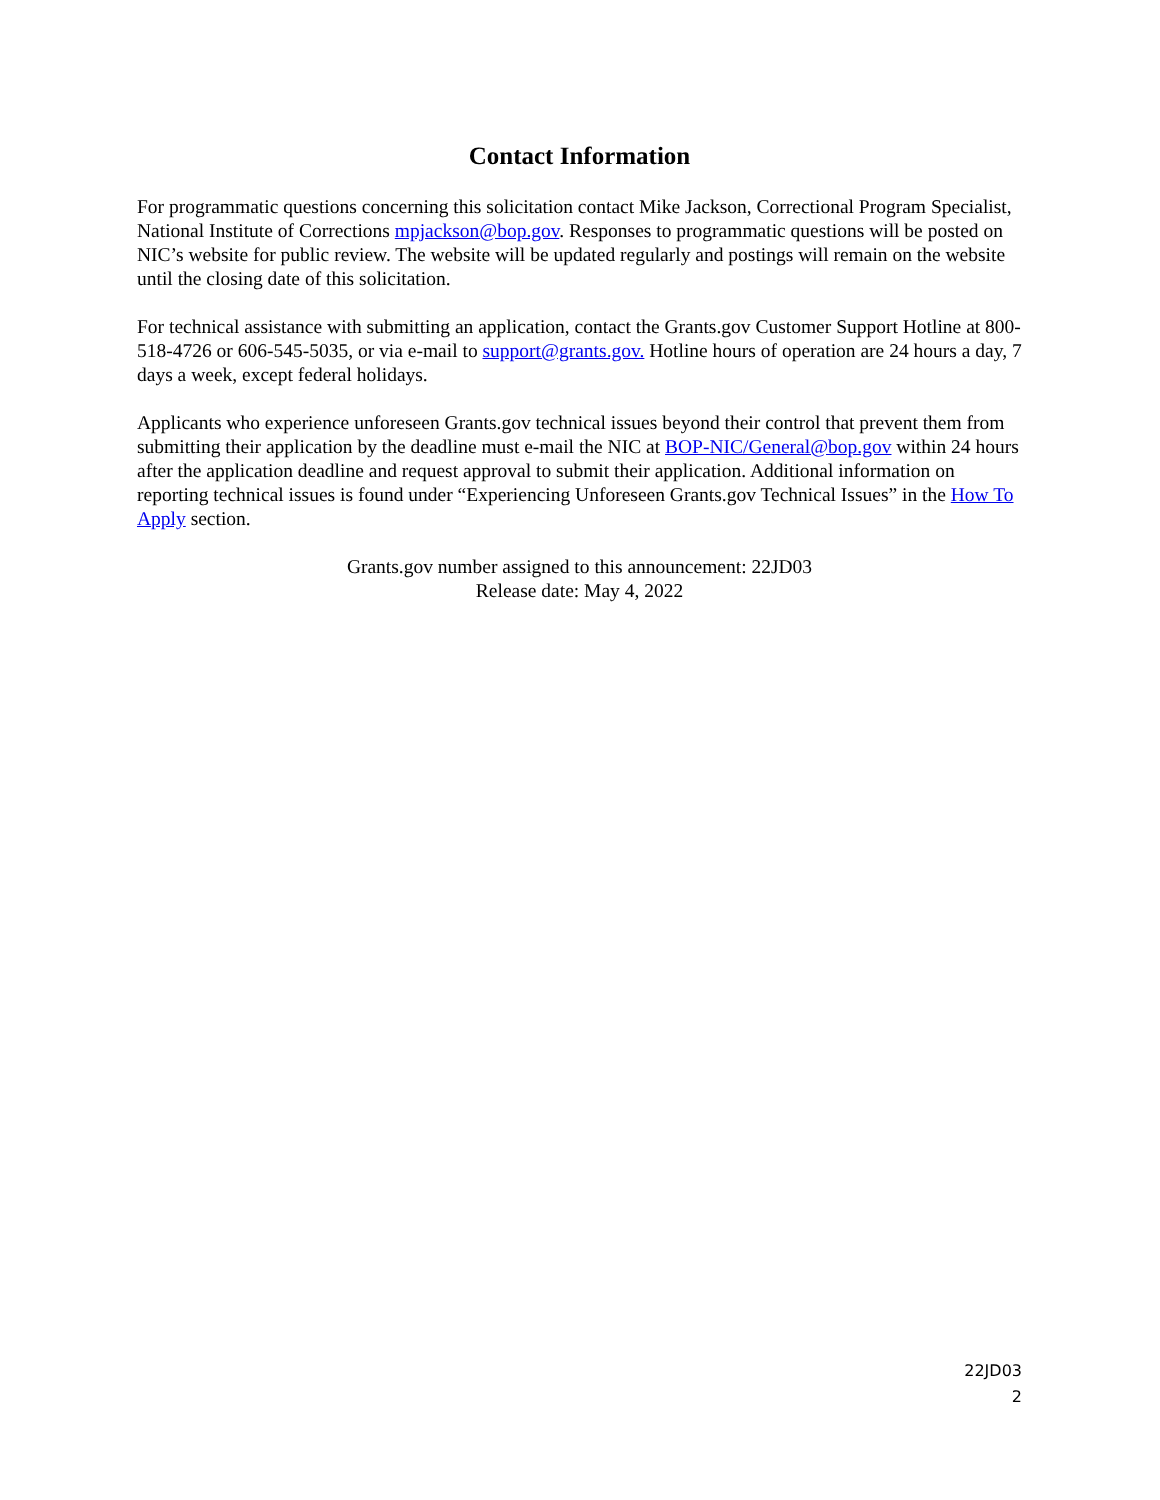Contact Information
For programmatic questions concerning this solicitation contact Mike Jackson, Correctional Program Specialist, National Institute of Corrections mpjackson@bop.gov. Responses to programmatic questions will be posted on NIC’s website for public review. The website will be updated regularly and postings will remain on the website until the closing date of this solicitation.
For technical assistance with submitting an application, contact the Grants.gov Customer Support Hotline at 800-518-4726 or 606-545-5035, or via e-mail to support@grants.gov. Hotline hours of operation are 24 hours a day, 7 days a week, except federal holidays.
Applicants who experience unforeseen Grants.gov technical issues beyond their control that prevent them from submitting their application by the deadline must e-mail the NIC at BOP-NIC/General@bop.gov within 24 hours after the application deadline and request approval to submit their application. Additional information on reporting technical issues is found under “Experiencing Unforeseen Grants.gov Technical Issues” in the How To Apply section.
Grants.gov number assigned to this announcement: 22JD03
Release date: May 4, 2022
22JD03
2